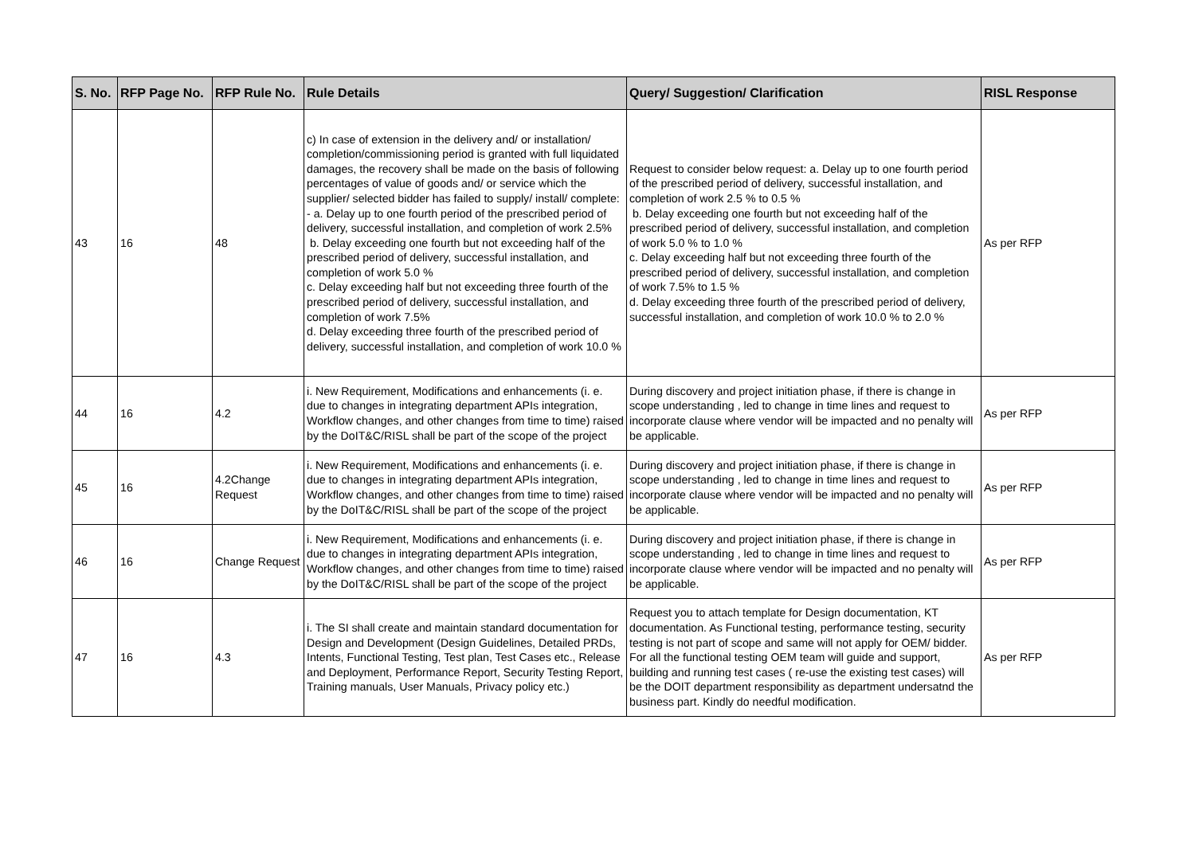| S. No. | RFP Page No. | RFP Rule No. | Rule Details | Query/ Suggestion/ Clarification | RISL Response |
| --- | --- | --- | --- | --- | --- |
| 43 | 16 | 48 | c) In case of extension in the delivery and/ or installation/ completion/commissioning period is granted with full liquidated damages, the recovery shall be made on the basis of following percentages of value of goods and/ or service which the supplier/ selected bidder has failed to supply/ install/ complete: - a. Delay up to one fourth period of the prescribed period of delivery, successful installation, and completion of work 2.5% b. Delay exceeding one fourth but not exceeding half of the prescribed period of delivery, successful installation, and completion of work 5.0 % c. Delay exceeding half but not exceeding three fourth of the prescribed period of delivery, successful installation, and completion of work 7.5% d. Delay exceeding three fourth of the prescribed period of delivery, successful installation, and completion of work 10.0 % | Request to consider below request: a. Delay up to one fourth period of the prescribed period of delivery, successful installation, and completion of work 2.5 % to 0.5 % b. Delay exceeding one fourth but not exceeding half of the prescribed period of delivery, successful installation, and completion of work 5.0 % to 1.0 % c. Delay exceeding half but not exceeding three fourth of the prescribed period of delivery, successful installation, and completion of work 7.5% to 1.5 % d. Delay exceeding three fourth of the prescribed period of delivery, successful installation, and completion of work 10.0 % to 2.0 % | As per RFP |
| 44 | 16 | 4.2 | i. New Requirement, Modifications and enhancements (i. e. due to changes in integrating department APIs integration, Workflow changes, and other changes from time to time) raised by the DoIT&C/RISL shall be part of the scope of the project | During discovery and project initiation phase, if there is change in scope understanding , led to change in time lines and request to incorporate clause where vendor will be impacted and no penalty will be applicable. | As per RFP |
| 45 | 16 | 4.2Change Request | i. New Requirement, Modifications and enhancements (i. e. due to changes in integrating department APIs integration, Workflow changes, and other changes from time to time) raised by the DoIT&C/RISL shall be part of the scope of the project | During discovery and project initiation phase, if there is change in scope understanding , led to change in time lines and request to incorporate clause where vendor will be impacted and no penalty will be applicable. | As per RFP |
| 46 | 16 | Change Request | i. New Requirement, Modifications and enhancements (i. e. due to changes in integrating department APIs integration, Workflow changes, and other changes from time to time) raised by the DoIT&C/RISL shall be part of the scope of the project | During discovery and project initiation phase, if there is change in scope understanding , led to change in time lines and request to incorporate clause where vendor will be impacted and no penalty will be applicable. | As per RFP |
| 47 | 16 | 4.3 | i. The SI shall create and maintain standard documentation for Design and Development (Design Guidelines, Detailed PRDs, Intents, Functional Testing, Test plan, Test Cases etc., Release and Deployment, Performance Report, Security Testing Report, Training manuals, User Manuals, Privacy policy etc.) | Request you to attach template for Design documentation, KT documentation. As Functional testing, performance testing, security testing is not part of scope and same will not apply for OEM/ bidder. For all the functional testing OEM team will guide and support, building and running test cases ( re-use the existing test cases) will be the DOIT department responsibility as department undersatnd the business part. Kindly do needful modification. | As per RFP |